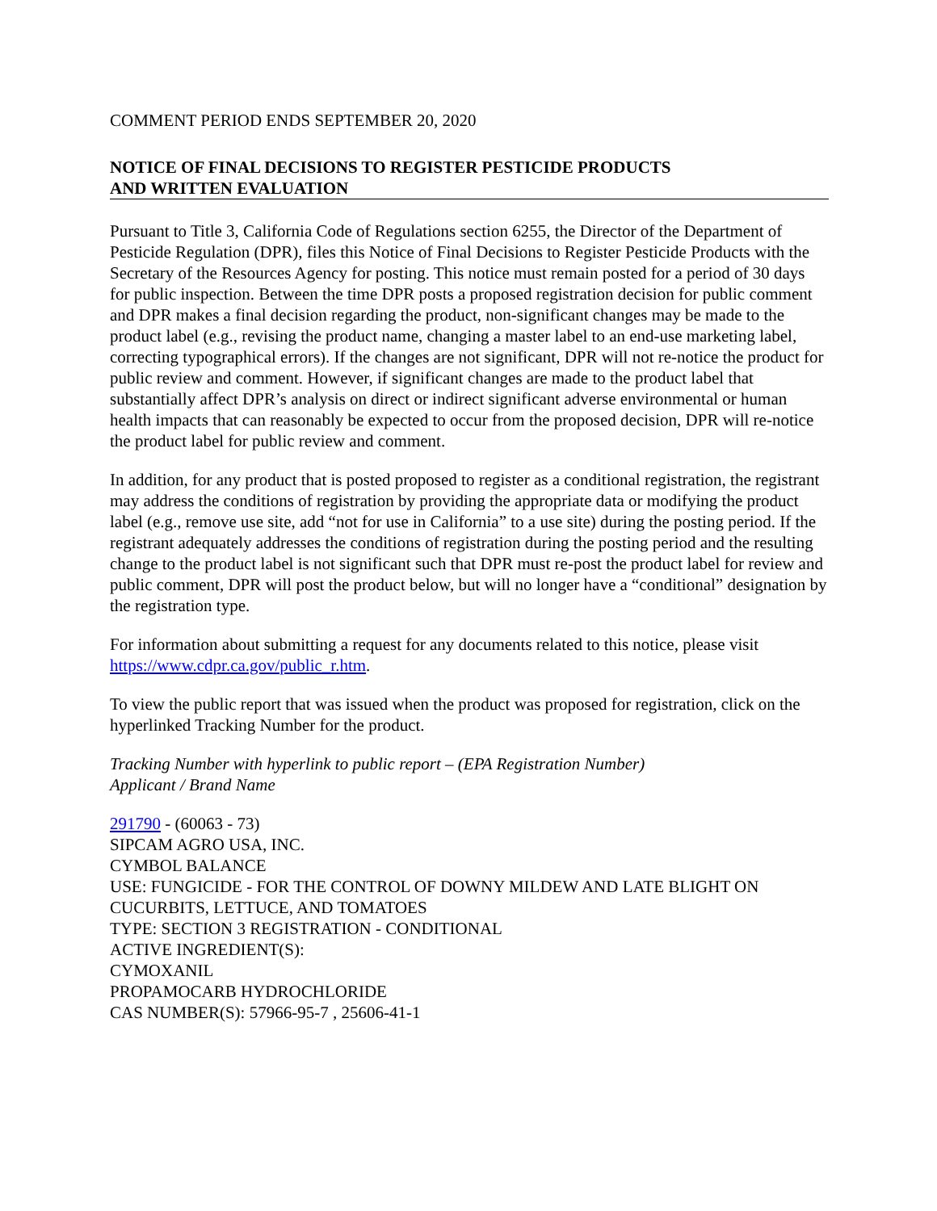COMMENT PERIOD ENDS SEPTEMBER 20, 2020
NOTICE OF FINAL DECISIONS TO REGISTER PESTICIDE PRODUCTS
AND WRITTEN EVALUATION
Pursuant to Title 3, California Code of Regulations section 6255, the Director of the Department of Pesticide Regulation (DPR), files this Notice of Final Decisions to Register Pesticide Products with the Secretary of the Resources Agency for posting. This notice must remain posted for a period of 30 days for public inspection. Between the time DPR posts a proposed registration decision for public comment and DPR makes a final decision regarding the product, non-significant changes may be made to the product label (e.g., revising the product name, changing a master label to an end-use marketing label, correcting typographical errors). If the changes are not significant, DPR will not re-notice the product for public review and comment. However, if significant changes are made to the product label that substantially affect DPR’s analysis on direct or indirect significant adverse environmental or human health impacts that can reasonably be expected to occur from the proposed decision, DPR will re-notice the product label for public review and comment.
In addition, for any product that is posted proposed to register as a conditional registration, the registrant may address the conditions of registration by providing the appropriate data or modifying the product label (e.g., remove use site, add “not for use in California” to a use site) during the posting period. If the registrant adequately addresses the conditions of registration during the posting period and the resulting change to the product label is not significant such that DPR must re-post the product label for review and public comment, DPR will post the product below, but will no longer have a “conditional” designation by the registration type.
For information about submitting a request for any documents related to this notice, please visit https://www.cdpr.ca.gov/public_r.htm.
To view the public report that was issued when the product was proposed for registration, click on the hyperlinked Tracking Number for the product.
Tracking Number with hyperlink to public report – (EPA Registration Number)
Applicant / Brand Name
291790 - (60063 - 73)
SIPCAM AGRO USA, INC.
CYMBOL BALANCE
USE: FUNGICIDE - FOR THE CONTROL OF DOWNY MILDEW AND LATE BLIGHT ON CUCURBITS, LETTUCE, AND TOMATOES
TYPE: SECTION 3 REGISTRATION - CONDITIONAL
ACTIVE INGREDIENT(S):
CYMOXANIL
PROPAMOCARB HYDROCHLORIDE
CAS NUMBER(S): 57966-95-7 , 25606-41-1